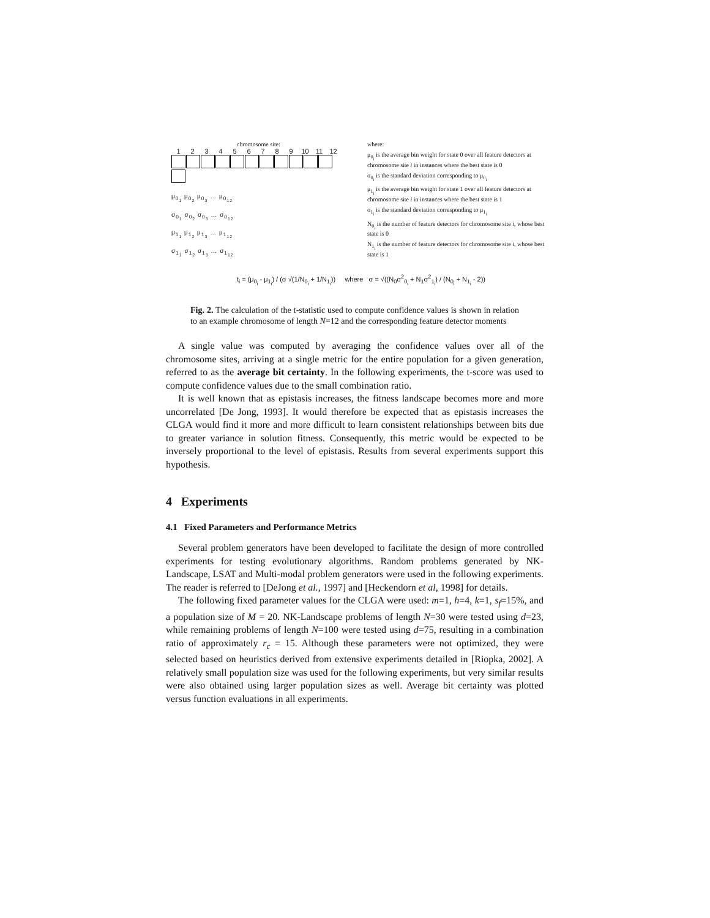chromosome site:
123456789 10 11 12
μ<sub>0<sub>1</sub></sub> μ<sub>0<sub>2</sub></sub> μ<sub>0<sub>3</sub></sub> … μ<sub>0<sub>12</sub></sub>
σ<sub>0<sub>1</sub></sub> σ<sub>0<sub>2</sub></sub> σ<sub>0<sub>3</sub></sub> … σ<sub>0<sub>12</sub></sub>
μ<sub>1<sub>1</sub></sub> μ<sub>1<sub>2</sub></sub> μ<sub>1<sub>3</sub></sub> … μ<sub>1<sub>12</sub></sub>
σ<sub>1<sub>1</sub></sub> σ<sub>1<sub>2</sub></sub> σ<sub>1<sub>3</sub></sub> … σ<sub>1<sub>12</sub></sub>
where:
μ<sub>0<sub>i</sub></sub> is the average bin weight for state 0 over all feature detectors at chromosome site i in instances where the best state is 0
σ<sub>0<sub>i</sub></sub> is the standard deviation corresponding to μ<sub>0<sub>i</sub></sub>
μ<sub>1<sub>i</sub></sub> is the average bin weight for state 1 over all feature detectors at chromosome site i in instances where the best state is 1
σ<sub>1<sub>i</sub></sub> is the standard deviation corresponding to μ<sub>1<sub>i</sub></sub>
N<sub>0<sub>i</sub></sub> is the number of feature detectors for chromosome site i, whose best state is 0
N<sub>1<sub>i</sub></sub> is the number of feature detectors for chromosome site i, whose best state is 1
t<sub>i</sub> = (μ<sub>0<sub>i</sub></sub> - μ<sub>1<sub>i</sub></sub>) / (σ √(1/N<sub>0<sub>i</sub></sub> + 1/N<sub>1<sub>i</sub></sub>)) where σ = √((N<sub>0</sub>σ<sup>2</sup><sub>0<sub>i</sub></sub> + N<sub>1</sub>σ<sup>2</sup><sub>1<sub>i</sub></sub>) / (N<sub>0<sub>i</sub></sub> + N<sub>1<sub>i</sub></sub> - 2))
Fig. 2. The calculation of the t-statistic used to compute confidence values is shown in relation to an example chromosome of length N=12 and the corresponding feature detector moments
A single value was computed by averaging the confidence values over all of the chromosome sites, arriving at a single metric for the entire population for a given generation, referred to as the average bit certainty. In the following experiments, the t-score was used to compute confidence values due to the small combination ratio.
It is well known that as epistasis increases, the fitness landscape becomes more and more uncorrelated [De Jong, 1993]. It would therefore be expected that as epistasis increases the CLGA would find it more and more difficult to learn consistent relationships between bits due to greater variance in solution fitness. Consequently, this metric would be expected to be inversely proportional to the level of epistasis. Results from several experiments support this hypothesis.
4 Experiments
4.1 Fixed Parameters and Performance Metrics
Several problem generators have been developed to facilitate the design of more controlled experiments for testing evolutionary algorithms. Random problems generated by NK-Landscape, LSAT and Multi-modal problem generators were used in the following experiments. The reader is referred to [DeJong et al., 1997] and [Heckendorn et al, 1998] for details.
The following fixed parameter values for the CLGA were used: m=1, h=4, k=1, s<sub>f</sub>=15%, and a population size of M = 20. NK-Landscape problems of length N=30 were tested using d=23, while remaining problems of length N=100 were tested using d=75, resulting in a combination ratio of approximately r<sub>c</sub> = 15. Although these parameters were not optimized, they were selected based on heuristics derived from extensive experiments detailed in [Riopka, 2002]. A relatively small population size was used for the following experiments, but very similar results were also obtained using larger population sizes as well. Average bit certainty was plotted versus function evaluations in all experiments.